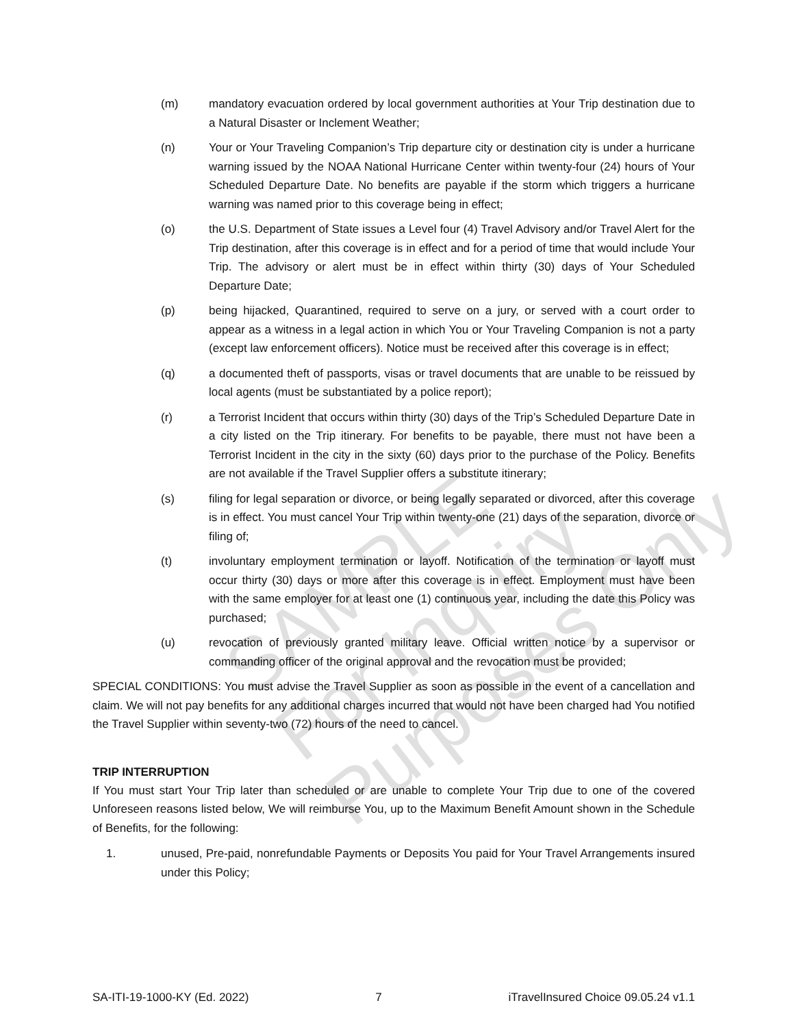(m) mandatory evacuation ordered by local government authorities at Your Trip destination due to a Natural Disaster or Inclement Weather;
(n) Your or Your Traveling Companion’s Trip departure city or destination city is under a hurricane warning issued by the NOAA National Hurricane Center within twenty-four (24) hours of Your Scheduled Departure Date. No benefits are payable if the storm which triggers a hurricane warning was named prior to this coverage being in effect;
(o) the U.S. Department of State issues a Level four (4) Travel Advisory and/or Travel Alert for the Trip destination, after this coverage is in effect and for a period of time that would include Your Trip. The advisory or alert must be in effect within thirty (30) days of Your Scheduled Departure Date;
(p) being hijacked, Quarantined, required to serve on a jury, or served with a court order to appear as a witness in a legal action in which You or Your Traveling Companion is not a party (except law enforcement officers). Notice must be received after this coverage is in effect;
(q) a documented theft of passports, visas or travel documents that are unable to be reissued by local agents (must be substantiated by a police report);
(r) a Terrorist Incident that occurs within thirty (30) days of the Trip’s Scheduled Departure Date in a city listed on the Trip itinerary. For benefits to be payable, there must not have been a Terrorist Incident in the city in the sixty (60) days prior to the purchase of the Policy. Benefits are not available if the Travel Supplier offers a substitute itinerary;
(s) filing for legal separation or divorce, or being legally separated or divorced, after this coverage is in effect. You must cancel Your Trip within twenty-one (21) days of the separation, divorce or filing of;
(t) involuntary employment termination or layoff. Notification of the termination or layoff must occur thirty (30) days or more after this coverage is in effect. Employment must have been with the same employer for at least one (1) continuous year, including the date this Policy was purchased;
(u) revocation of previously granted military leave. Official written notice by a supervisor or commanding officer of the original approval and the revocation must be provided;
SPECIAL CONDITIONS: You must advise the Travel Supplier as soon as possible in the event of a cancellation and claim. We will not pay benefits for any additional charges incurred that would not have been charged had You notified the Travel Supplier within seventy-two (72) hours of the need to cancel.
TRIP INTERRUPTION
If You must start Your Trip later than scheduled or are unable to complete Your Trip due to one of the covered Unforeseen reasons listed below, We will reimburse You, up to the Maximum Benefit Amount shown in the Schedule of Benefits, for the following:
1. unused, Pre-paid, nonrefundable Payments or Deposits You paid for Your Travel Arrangements insured under this Policy;
SAMPLE
For Inquiry Purposes Only
SA-ITI-19-1000-KY (Ed. 2022) 7 iTravelInsured Choice 09.05.24 v1.1